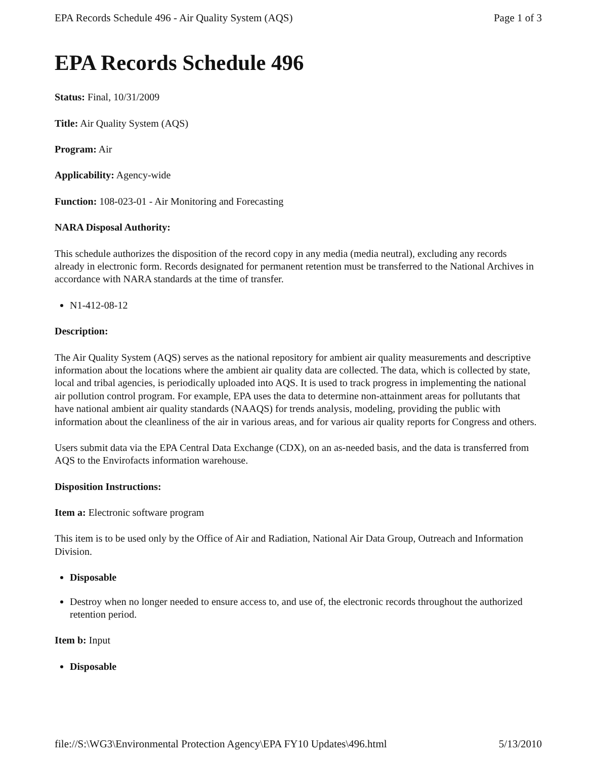EPA Records Schedule 496 - Air Quality System (AQS) Page 1 of 3
EPA Records Schedule 496
Status: Final, 10/31/2009
Title: Air Quality System (AQS)
Program: Air
Applicability: Agency-wide
Function: 108-023-01 - Air Monitoring and Forecasting
NARA Disposal Authority:
This schedule authorizes the disposition of the record copy in any media (media neutral), excluding any records already in electronic form. Records designated for permanent retention must be transferred to the National Archives in accordance with NARA standards at the time of transfer.
N1-412-08-12
Description:
The Air Quality System (AQS) serves as the national repository for ambient air quality measurements and descriptive information about the locations where the ambient air quality data are collected. The data, which is collected by state, local and tribal agencies, is periodically uploaded into AQS. It is used to track progress in implementing the national air pollution control program. For example, EPA uses the data to determine non-attainment areas for pollutants that have national ambient air quality standards (NAAQS) for trends analysis, modeling, providing the public with information about the cleanliness of the air in various areas, and for various air quality reports for Congress and others.
Users submit data via the EPA Central Data Exchange (CDX), on an as-needed basis, and the data is transferred from AQS to the Envirofacts information warehouse.
Disposition Instructions:
Item a: Electronic software program
This item is to be used only by the Office of Air and Radiation, National Air Data Group, Outreach and Information Division.
Disposable
Destroy when no longer needed to ensure access to, and use of, the electronic records throughout the authorized retention period.
Item b: Input
Disposable
file://S:\WG3\Environmental Protection Agency\EPA FY10 Updates\496.html 5/13/2010